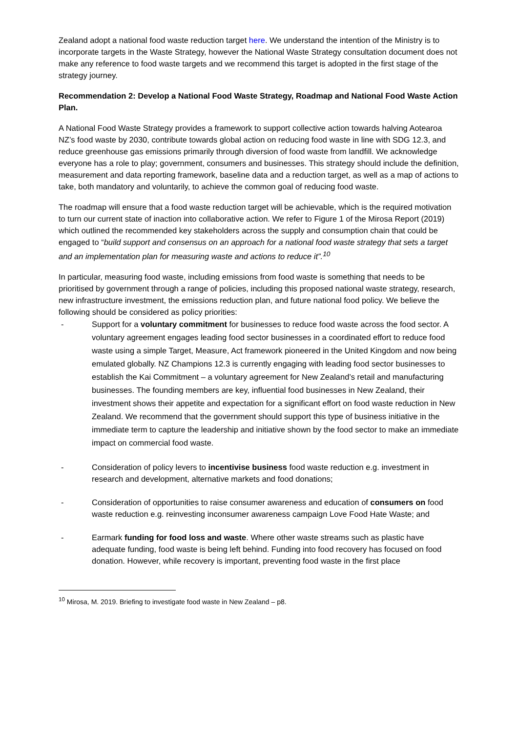Zealand adopt a national food waste reduction target here. We understand the intention of the Ministry is to incorporate targets in the Waste Strategy, however the National Waste Strategy consultation document does not make any reference to food waste targets and we recommend this target is adopted in the first stage of the strategy journey.
Recommendation 2: Develop a National Food Waste Strategy, Roadmap and National Food Waste Action Plan.
A National Food Waste Strategy provides a framework to support collective action towards halving Aotearoa NZ’s food waste by 2030, contribute towards global action on reducing food waste in line with SDG 12.3, and reduce greenhouse gas emissions primarily through diversion of food waste from landfill. We acknowledge everyone has a role to play; government, consumers and businesses. This strategy should include the definition, measurement and data reporting framework, baseline data and a reduction target, as well as a map of actions to take, both mandatory and voluntarily, to achieve the common goal of reducing food waste.
The roadmap will ensure that a food waste reduction target will be achievable, which is the required motivation to turn our current state of inaction into collaborative action. We refer to Figure 1 of the Mirosa Report (2019) which outlined the recommended key stakeholders across the supply and consumption chain that could be engaged to “build support and consensus on an approach for a national food waste strategy that sets a target and an implementation plan for measuring waste and actions to reduce it”.<sup>10</sup>
In particular, measuring food waste, including emissions from food waste is something that needs to be prioritised by government through a range of policies, including this proposed national waste strategy, research, new infrastructure investment, the emissions reduction plan, and future national food policy. We believe the following should be considered as policy priorities:
- Support for a voluntary commitment for businesses to reduce food waste across the food sector. A voluntary agreement engages leading food sector businesses in a coordinated effort to reduce food waste using a simple Target, Measure, Act framework pioneered in the United Kingdom and now being emulated globally. NZ Champions 12.3 is currently engaging with leading food sector businesses to establish the Kai Commitment – a voluntary agreement for New Zealand’s retail and manufacturing businesses. The founding members are key, influential food businesses in New Zealand, their investment shows their appetite and expectation for a significant effort on food waste reduction in New Zealand. We recommend that the government should support this type of business initiative in the immediate term to capture the leadership and initiative shown by the food sector to make an immediate impact on commercial food waste.
- Consideration of policy levers to incentivise business food waste reduction e.g. investment in research and development, alternative markets and food donations;
- Consideration of opportunities to raise consumer awareness and education of consumers on food waste reduction e.g. reinvesting inconsumer awareness campaign Love Food Hate Waste; and
- Earmark funding for food loss and waste. Where other waste streams such as plastic have adequate funding, food waste is being left behind. Funding into food recovery has focused on food donation. However, while recovery is important, preventing food waste in the first place
<sup>10</sup> Mirosa, M. 2019. Briefing to investigate food waste in New Zealand – p8.